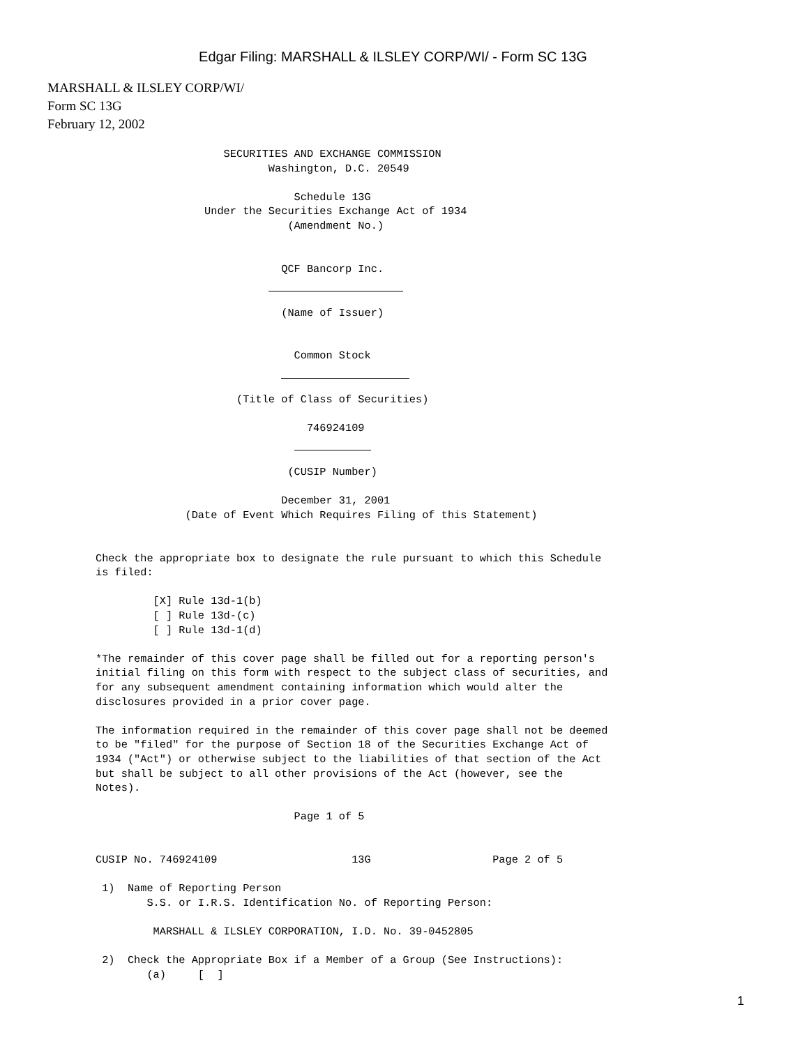Edgar Filing: MARSHALL & ILSLEY CORP/WI/ - Form SC 13G
MARSHALL & ILSLEY CORP/WI/
Form SC 13G
February 12, 2002
                    SECURITIES AND EXCHANGE COMMISSION
                           Washington, D.C. 20549

                               Schedule 13G
                 Under the Securities Exchange Act of 1934
                              (Amendment No.)


                             QCF Bancorp Inc.
                                                

                             (Name of Issuer)


                               Common Stock
                                                 

                      (Title of Class of Securities)

                                 746924109
                                           

                              (CUSIP Number)

                             December 31, 2001
              (Date of Event Which Requires Filing of this Statement)


Check the appropriate box to designate the rule pursuant to which this Schedule
is filed:

         [X] Rule 13d-1(b)
         [ ] Rule 13d-(c)
         [ ] Rule 13d-1(d)

*The remainder of this cover page shall be filled out for a reporting person's
initial filing on this form with respect to the subject class of securities, and
for any subsequent amendment containing information which would alter the
disclosures provided in a prior cover page.

The information required in the remainder of this cover page shall not be deemed
to be "filed" for the purpose of Section 18 of the Securities Exchange Act of
1934 ("Act") or otherwise subject to the liabilities of that section of the Act
but shall be subject to all other provisions of the Act (however, see the
Notes).

                               Page 1 of 5


CUSIP No. 746924109                     13G                   Page 2 of 5

 1)  Name of Reporting Person
        S.S. or I.R.S. Identification No. of Reporting Person:

         MARSHALL & ILSLEY CORPORATION, I.D. No. 39-0452805

 2)  Check the Appropriate Box if a Member of a Group (See Instructions):
        (a)     [  ]
1